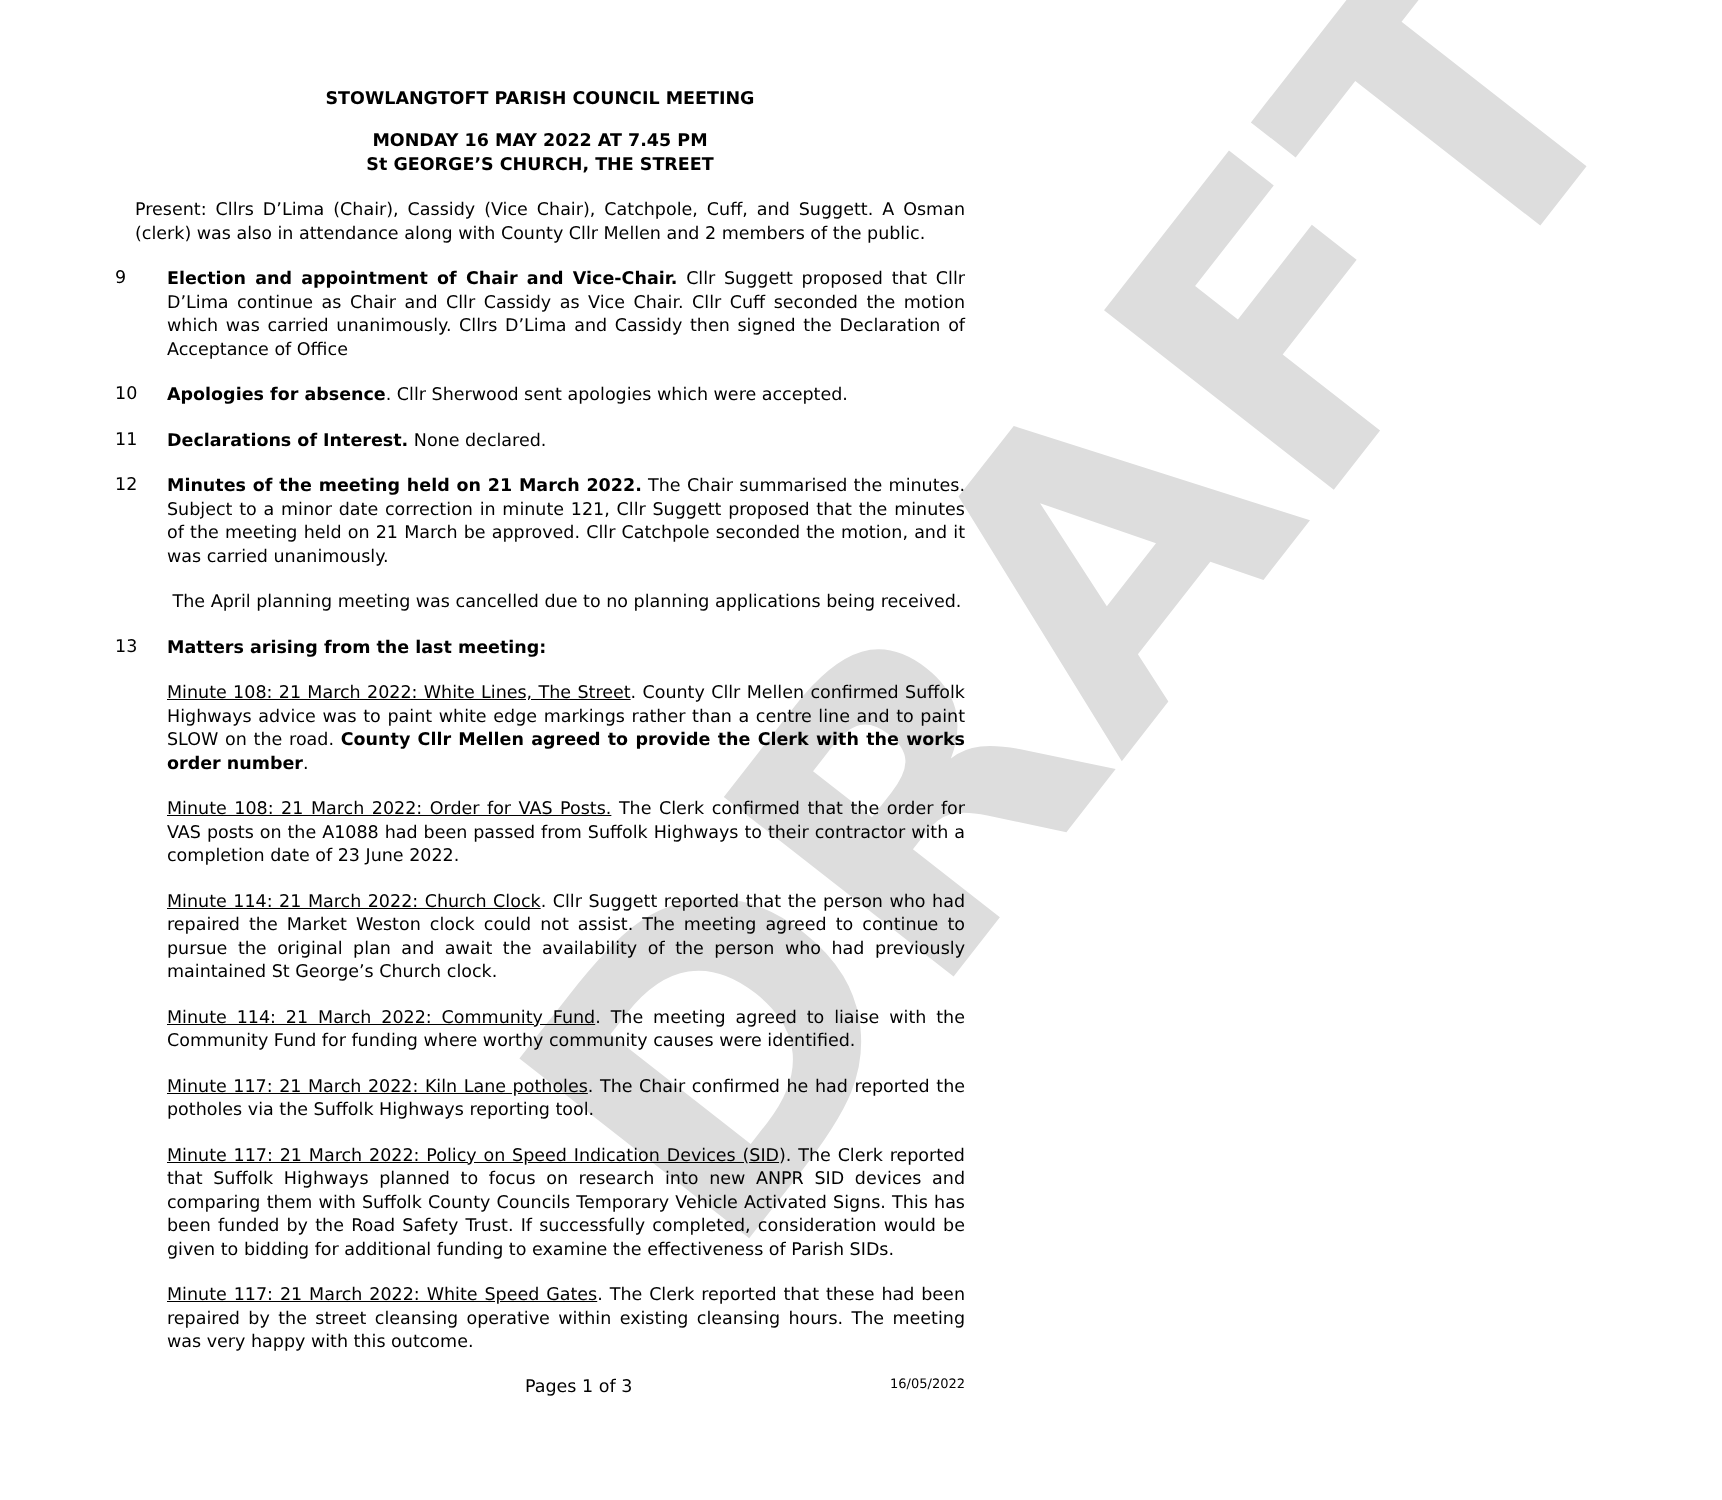DRAFT
STOWLANGTOFT PARISH COUNCIL MEETING
MONDAY 16 MAY 2022 AT 7.45 PM
St GEORGE’S CHURCH, THE STREET
Present: Cllrs D’Lima (Chair), Cassidy (Vice Chair), Catchpole, Cuff, and Suggett. A Osman (clerk) was also in attendance along with County Cllr Mellen and 2 members of the public.
9
Election and appointment of Chair and Vice-Chair. Cllr Suggett proposed that Cllr D’Lima continue as Chair and Cllr Cassidy as Vice Chair. Cllr Cuff seconded the motion which was carried unanimously. Cllrs D’Lima and Cassidy then signed the Declaration of Acceptance of Office
10
Apologies for absence. Cllr Sherwood sent apologies which were accepted.
11
Declarations of Interest. None declared.
12
Minutes of the meeting held on 21 March 2022. The Chair summarised the minutes. Subject to a minor date correction in minute 121, Cllr Suggett proposed that the minutes of the meeting held on 21 March be approved. Cllr Catchpole seconded the motion, and it was carried unanimously.
The April planning meeting was cancelled due to no planning applications being received.
13
Matters arising from the last meeting:
Minute 108: 21 March 2022: White Lines, The Street. County Cllr Mellen confirmed Suffolk Highways advice was to paint white edge markings rather than a centre line and to paint SLOW on the road. County Cllr Mellen agreed to provide the Clerk with the works order number.
Minute 108: 21 March 2022: Order for VAS Posts. The Clerk confirmed that the order for VAS posts on the A1088 had been passed from Suffolk Highways to their contractor with a completion date of 23 June 2022.
Minute 114: 21 March 2022: Church Clock. Cllr Suggett reported that the person who had repaired the Market Weston clock could not assist. The meeting agreed to continue to pursue the original plan and await the availability of the person who had previously maintained St George’s Church clock.
Minute 114: 21 March 2022: Community Fund. The meeting agreed to liaise with the Community Fund for funding where worthy community causes were identified.
Minute 117: 21 March 2022: Kiln Lane potholes. The Chair confirmed he had reported the potholes via the Suffolk Highways reporting tool.
Minute 117: 21 March 2022: Policy on Speed Indication Devices (SID). The Clerk reported that Suffolk Highways planned to focus on research into new ANPR SID devices and comparing them with Suffolk County Councils Temporary Vehicle Activated Signs. This has been funded by the Road Safety Trust. If successfully completed, consideration would be given to bidding for additional funding to examine the effectiveness of Parish SIDs.
Minute 117: 21 March 2022: White Speed Gates. The Clerk reported that these had been repaired by the street cleansing operative within existing cleansing hours. The meeting was very happy with this outcome.
Pages 1 of 3 16/05/2022